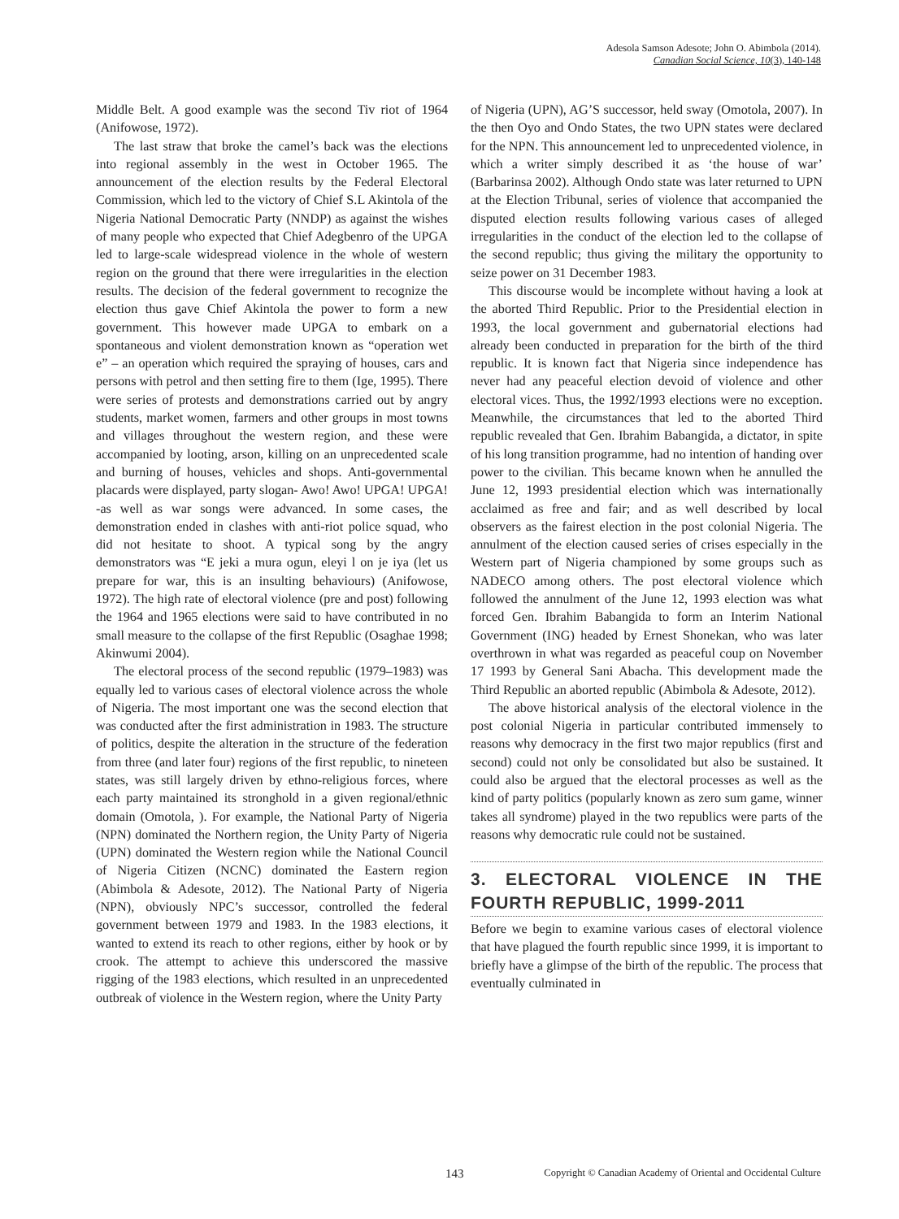Adesola Samson Adesote; John O. Abimbola (2014).
Canadian Social Science, 10(3), 140-148
Middle Belt. A good example was the second Tiv riot of 1964 (Anifowose, 1972).
The last straw that broke the camel’s back was the elections into regional assembly in the west in October 1965. The announcement of the election results by the Federal Electoral Commission, which led to the victory of Chief S.L Akintola of the Nigeria National Democratic Party (NNDP) as against the wishes of many people who expected that Chief Adegbenro of the UPGA led to large-scale widespread violence in the whole of western region on the ground that there were irregularities in the election results. The decision of the federal government to recognize the election thus gave Chief Akintola the power to form a new government. This however made UPGA to embark on a spontaneous and violent demonstration known as “operation wet e” – an operation which required the spraying of houses, cars and persons with petrol and then setting fire to them (Ige, 1995). There were series of protests and demonstrations carried out by angry students, market women, farmers and other groups in most towns and villages throughout the western region, and these were accompanied by looting, arson, killing on an unprecedented scale and burning of houses, vehicles and shops. Anti-governmental placards were displayed, party slogan- Awo! Awo! UPGA! UPGA! -as well as war songs were advanced. In some cases, the demonstration ended in clashes with anti-riot police squad, who did not hesitate to shoot. A typical song by the angry demonstrators was “E jeki a mura ogun, eleyi l on je iya (let us prepare for war, this is an insulting behaviours) (Anifowose, 1972). The high rate of electoral violence (pre and post) following the 1964 and 1965 elections were said to have contributed in no small measure to the collapse of the first Republic (Osaghae 1998; Akinwumi 2004).
The electoral process of the second republic (1979–1983) was equally led to various cases of electoral violence across the whole of Nigeria. The most important one was the second election that was conducted after the first administration in 1983. The structure of politics, despite the alteration in the structure of the federation from three (and later four) regions of the first republic, to nineteen states, was still largely driven by ethno-religious forces, where each party maintained its stronghold in a given regional/ethnic domain (Omotola, ). For example, the National Party of Nigeria (NPN) dominated the Northern region, the Unity Party of Nigeria (UPN) dominated the Western region while the National Council of Nigeria Citizen (NCNC) dominated the Eastern region (Abimbola & Adesote, 2012). The National Party of Nigeria (NPN), obviously NPC’s successor, controlled the federal government between 1979 and 1983. In the 1983 elections, it wanted to extend its reach to other regions, either by hook or by crook. The attempt to achieve this underscored the massive rigging of the 1983 elections, which resulted in an unprecedented outbreak of violence in the Western region, where the Unity Party
of Nigeria (UPN), AG’S successor, held sway (Omotola, 2007). In the then Oyo and Ondo States, the two UPN states were declared for the NPN. This announcement led to unprecedented violence, in which a writer simply described it as ‘the house of war’ (Barbarinsa 2002). Although Ondo state was later returned to UPN at the Election Tribunal, series of violence that accompanied the disputed election results following various cases of alleged irregularities in the conduct of the election led to the collapse of the second republic; thus giving the military the opportunity to seize power on 31 December 1983.
This discourse would be incomplete without having a look at the aborted Third Republic. Prior to the Presidential election in 1993, the local government and gubernatorial elections had already been conducted in preparation for the birth of the third republic. It is known fact that Nigeria since independence has never had any peaceful election devoid of violence and other electoral vices. Thus, the 1992/1993 elections were no exception. Meanwhile, the circumstances that led to the aborted Third republic revealed that Gen. Ibrahim Babangida, a dictator, in spite of his long transition programme, had no intention of handing over power to the civilian. This became known when he annulled the June 12, 1993 presidential election which was internationally acclaimed as free and fair; and as well described by local observers as the fairest election in the post colonial Nigeria. The annulment of the election caused series of crises especially in the Western part of Nigeria championed by some groups such as NADECO among others. The post electoral violence which followed the annulment of the June 12, 1993 election was what forced Gen. Ibrahim Babangida to form an Interim National Government (ING) headed by Ernest Shonekan, who was later overthrown in what was regarded as peaceful coup on November 17 1993 by General Sani Abacha. This development made the Third Republic an aborted republic (Abimbola & Adesote, 2012).
The above historical analysis of the electoral violence in the post colonial Nigeria in particular contributed immensely to reasons why democracy in the first two major republics (first and second) could not only be consolidated but also be sustained. It could also be argued that the electoral processes as well as the kind of party politics (popularly known as zero sum game, winner takes all syndrome) played in the two republics were parts of the reasons why democratic rule could not be sustained.
3. ELECTORAL VIOLENCE IN THE FOURTH REPUBLIC, 1999-2011
Before we begin to examine various cases of electoral violence that have plagued the fourth republic since 1999, it is important to briefly have a glimpse of the birth of the republic. The process that eventually culminated in
143 Copyright © Canadian Academy of Oriental and Occidental Culture